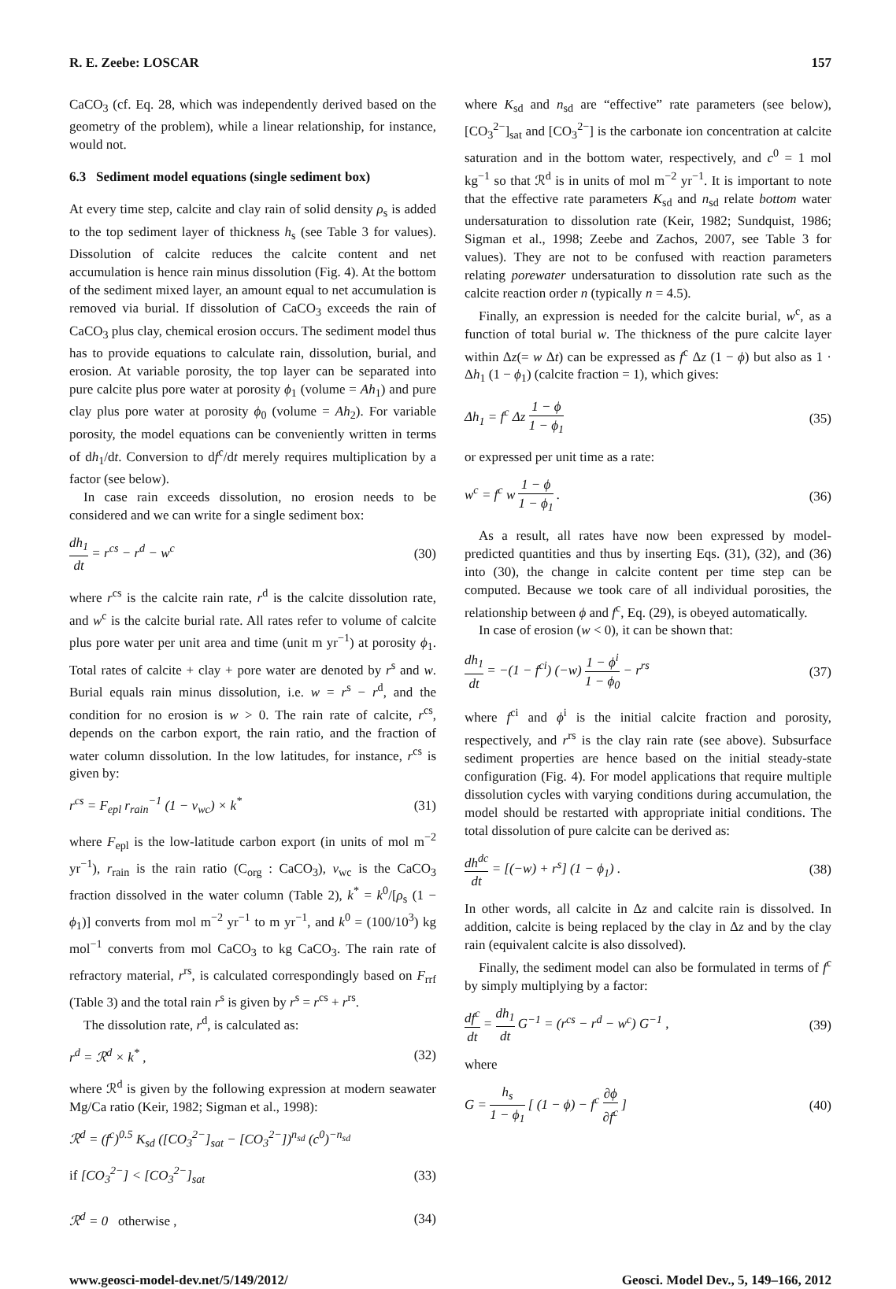R. E. Zeebe: LOSCAR 157
CaCO<sub>3</sub> (cf. Eq. 28, which was independently derived based on the geometry of the problem), while a linear relationship, for instance, would not.
6.3 Sediment model equations (single sediment box)
At every time step, calcite and clay rain of solid density ρ<sub>s</sub> is added to the top sediment layer of thickness h<sub>s</sub> (see Table 3 for values). Dissolution of calcite reduces the calcite content and net accumulation is hence rain minus dissolution (Fig. 4). At the bottom of the sediment mixed layer, an amount equal to net accumulation is removed via burial. If dissolution of CaCO<sub>3</sub> exceeds the rain of CaCO<sub>3</sub> plus clay, chemical erosion occurs. The sediment model thus has to provide equations to calculate rain, dissolution, burial, and erosion. At variable porosity, the top layer can be separated into pure calcite plus pore water at porosity ϕ<sub>1</sub> (volume = Ah<sub>1</sub>) and pure clay plus pore water at porosity ϕ<sub>0</sub> (volume = Ah<sub>2</sub>). For variable porosity, the model equations can be conveniently written in terms of dh<sub>1</sub>/dt. Conversion to df<sup>c</sup>/dt merely requires multiplication by a factor (see below).
In case rain exceeds dissolution, no erosion needs to be considered and we can write for a single sediment box:
dh<sub>1</sub> dt = r<sup>cs</sup> − r<sup>d</sup> − w<sup>c</sup> (30)
where r<sup>cs</sup> is the calcite rain rate, r<sup>d</sup> is the calcite dissolution rate, and w<sup>c</sup> is the calcite burial rate. All rates refer to volume of calcite plus pore water per unit area and time (unit m yr<sup>−1</sup>) at porosity ϕ<sub>1</sub>. Total rates of calcite + clay + pore water are denoted by r<sup>s</sup> and w. Burial equals rain minus dissolution, i.e. w = r<sup>s</sup> − r<sup>d</sup>, and the condition for no erosion is w > 0. The rain rate of calcite, r<sup>cs</sup>, depends on the carbon export, the rain ratio, and the fraction of water column dissolution. In the low latitudes, for instance, r<sup>cs</sup> is given by:
r<sup>cs</sup> = F<sub>epl</sub> r<sub>rain</sub><sup>−1</sup> (1 − ν<sub>wc</sub>) × k<sup>*</sup> (31)
where F<sub>epl</sub> is the low-latitude carbon export (in units of mol m<sup>−2</sup> yr<sup>−1</sup>), r<sub>rain</sub> is the rain ratio (C<sub>org</sub> : CaCO<sub>3</sub>), ν<sub>wc</sub> is the CaCO<sub>3</sub> fraction dissolved in the water column (Table 2), k<sup>*</sup> = k<sup>0</sup>/[ρ<sub>s</sub> (1 − ϕ<sub>1</sub>)] converts from mol m<sup>−2</sup> yr<sup>−1</sup> to m yr<sup>−1</sup>, and k<sup>0</sup> = (100/10<sup>3</sup>) kg mol<sup>−1</sup> converts from mol CaCO<sub>3</sub> to kg CaCO<sub>3</sub>. The rain rate of refractory material, r<sup>rs</sup>, is calculated correspondingly based on F<sub>rrf</sub> (Table 3) and the total rain r<sup>s</sup> is given by r<sup>s</sup> = r<sup>cs</sup> + r<sup>rs</sup>.
The dissolution rate, r<sup>d</sup>, is calculated as:
r<sup>d</sup> = ℛ<sup>d</sup> × k<sup>*</sup> , (32)
where ℛ<sup>d</sup> is given by the following expression at modern seawater Mg/Ca ratio (Keir, 1982; Sigman et al., 1998):
ℛ<sup>d</sup> = (f<sup>c</sup>)<sup>0.5</sup> K<sub>sd</sub> ([CO<sub>3</sub><sup>2−</sup>]<sub>sat</sub> − [CO<sub>3</sub><sup>2−</sup>])<sup>n<sub>sd</sub></sup> (c<sup>0</sup>)<sup>−n<sub>sd</sub></sup>
if [CO<sub>3</sub><sup>2−</sup>] < [CO<sub>3</sub><sup>2−</sup>]<sub>sat</sub> (33)
ℛ<sup>d</sup> = 0 otherwise , (34)
where K<sub>sd</sub> and n<sub>sd</sub> are “effective” rate parameters (see below), [CO<sub>3</sub><sup>2−</sup>]<sub>sat</sub> and [CO<sub>3</sub><sup>2−</sup>] is the carbonate ion concentration at calcite saturation and in the bottom water, respectively, and c<sup>0</sup> = 1 mol kg<sup>−1</sup> so that ℛ<sup>d</sup> is in units of mol m<sup>−2</sup> yr<sup>−1</sup>. It is important to note that the effective rate parameters K<sub>sd</sub> and n<sub>sd</sub> relate bottom water undersaturation to dissolution rate (Keir, 1982; Sundquist, 1986; Sigman et al., 1998; Zeebe and Zachos, 2007, see Table 3 for values). They are not to be confused with reaction parameters relating porewater undersaturation to dissolution rate such as the calcite reaction order n (typically n = 4.5).
Finally, an expression is needed for the calcite burial, w<sup>c</sup>, as a function of total burial w. The thickness of the pure calcite layer within Δz(= w Δt) can be expressed as f<sup>c</sup> Δz (1 − ϕ) but also as 1 · Δh<sub>1</sub> (1 − ϕ<sub>1</sub>) (calcite fraction = 1), which gives:
Δh<sub>1</sub> = f<sup>c</sup> Δz 1 − ϕ 1 − ϕ<sub>1</sub> (35)
or expressed per unit time as a rate:
w<sup>c</sup> = f<sup>c</sup> w 1 − ϕ 1 − ϕ<sub>1</sub> . (36)
As a result, all rates have now been expressed by model-predicted quantities and thus by inserting Eqs. (31), (32), and (36) into (30), the change in calcite content per time step can be computed. Because we took care of all individual porosities, the relationship between ϕ and f<sup>c</sup>, Eq. (29), is obeyed automatically.
In case of erosion (w < 0), it can be shown that:
dh<sub>1</sub> dt = −(1 − f<sup>ci</sup>) (−w) 1 − ϕ<sup>i</sup> 1 − ϕ<sub>0</sub> − r<sup>rs</sup> (37)
where f<sup>ci</sup> and ϕ<sup>i</sup> is the initial calcite fraction and porosity, respectively, and r<sup>rs</sup> is the clay rain rate (see above). Subsurface sediment properties are hence based on the initial steady-state configuration (Fig. 4). For model applications that require multiple dissolution cycles with varying conditions during accumulation, the model should be restarted with appropriate initial conditions. The total dissolution of pure calcite can be derived as:
dh<sup>dc</sup> dt = [(−w) + r<sup>s</sup>] (1 − ϕ<sub>1</sub>) . (38)
In other words, all calcite in Δz and calcite rain is dissolved. In addition, calcite is being replaced by the clay in Δz and by the clay rain (equivalent calcite is also dissolved).
Finally, the sediment model can also be formulated in terms of f<sup>c</sup> by simply multiplying by a factor:
df<sup>c</sup> dt = dh<sub>1</sub> dt G<sup>−1</sup> = (r<sup>cs</sup> − r<sup>d</sup> − w<sup>c</sup>) G<sup>−1</sup> , (39)
where
G = h<sub>s</sub> 1 − ϕ<sub>1</sub> [ (1 − ϕ) − f<sup>c</sup> ∂ϕ ∂f<sup>c</sup> ] (40)
www.geosci-model-dev.net/5/149/2012/ Geosci. Model Dev., 5, 149–166, 2012